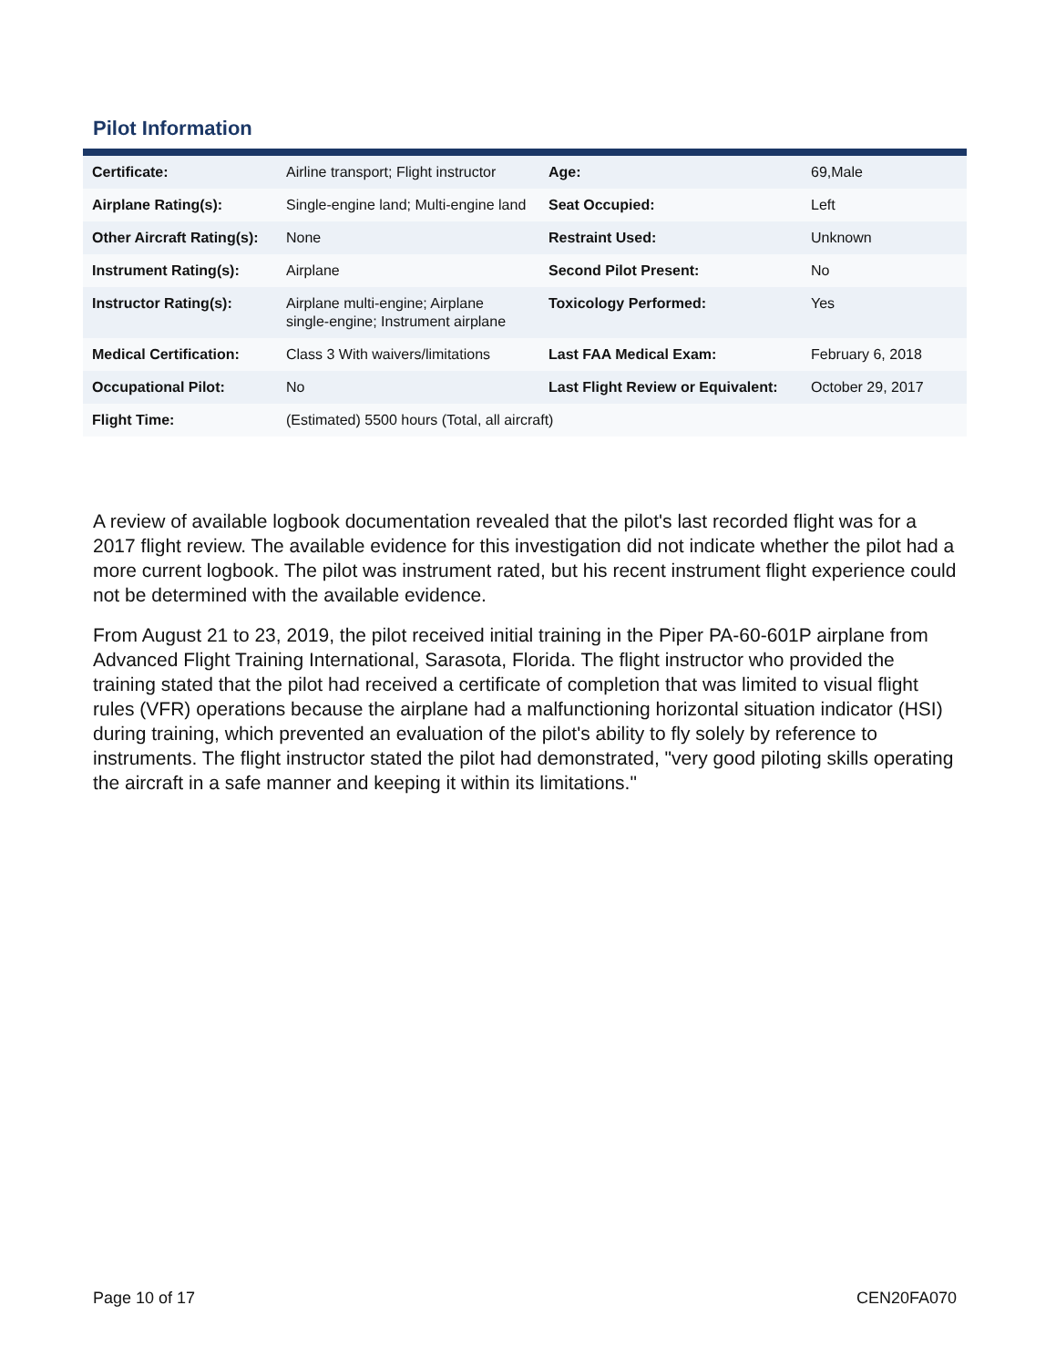Pilot Information
| Certificate: | Airline transport; Flight instructor | Age: | 69,Male |
| Airplane Rating(s): | Single-engine land; Multi-engine land | Seat Occupied: | Left |
| Other Aircraft Rating(s): | None | Restraint Used: | Unknown |
| Instrument Rating(s): | Airplane | Second Pilot Present: | No |
| Instructor Rating(s): | Airplane multi-engine; Airplane single-engine; Instrument airplane | Toxicology Performed: | Yes |
| Medical Certification: | Class 3 With waivers/limitations | Last FAA Medical Exam: | February 6, 2018 |
| Occupational Pilot: | No | Last Flight Review or Equivalent: | October 29, 2017 |
| Flight Time: | (Estimated) 5500 hours (Total, all aircraft) | | |
A review of available logbook documentation revealed that the pilot's last recorded flight was for a 2017 flight review. The available evidence for this investigation did not indicate whether the pilot had a more current logbook. The pilot was instrument rated, but his recent instrument flight experience could not be determined with the available evidence.
From August 21 to 23, 2019, the pilot received initial training in the Piper PA-60-601P airplane from Advanced Flight Training International, Sarasota, Florida. The flight instructor who provided the training stated that the pilot had received a certificate of completion that was limited to visual flight rules (VFR) operations because the airplane had a malfunctioning horizontal situation indicator (HSI) during training, which prevented an evaluation of the pilot's ability to fly solely by reference to instruments. The flight instructor stated the pilot had demonstrated, "very good piloting skills operating the aircraft in a safe manner and keeping it within its limitations."
Page 10 of 17 CEN20FA070